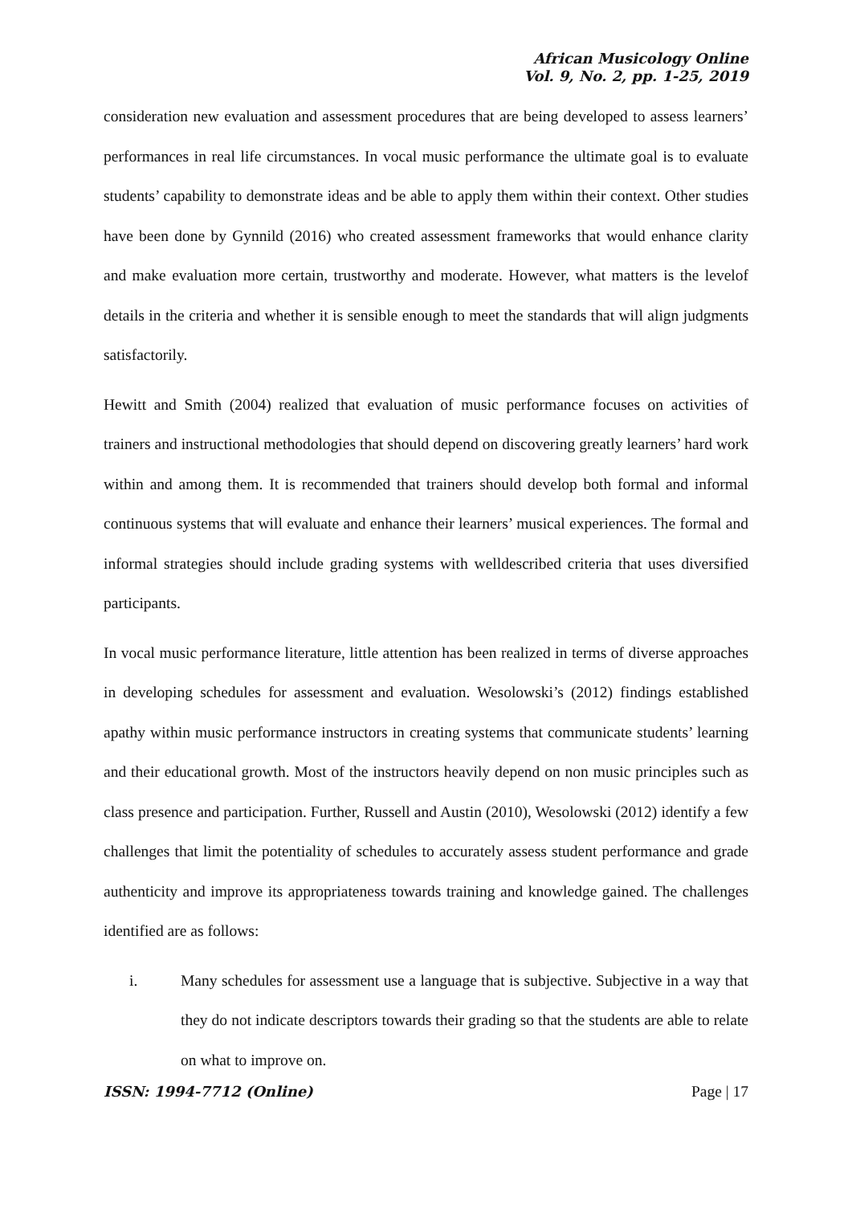African Musicology Online
Vol. 9, No. 2, pp. 1-25, 2019
consideration new evaluation and assessment procedures that are being developed to assess learners’ performances in real life circumstances. In vocal music performance the ultimate goal is to evaluate students’ capability to demonstrate ideas and be able to apply them within their context. Other studies have been done by Gynnild (2016) who created assessment frameworks that would enhance clarity and make evaluation more certain, trustworthy and moderate. However, what matters is the levelof details in the criteria and whether it is sensible enough to meet the standards that will align judgments satisfactorily.
Hewitt and Smith (2004) realized that evaluation of music performance focuses on activities of trainers and instructional methodologies that should depend on discovering greatly learners’ hard work within and among them. It is recommended that trainers should develop both formal and informal continuous systems that will evaluate and enhance their learners’ musical experiences. The formal and informal strategies should include grading systems with welldescribed criteria that uses diversified participants.
In vocal music performance literature, little attention has been realized in terms of diverse approaches in developing schedules for assessment and evaluation. Wesolowski’s (2012) findings established apathy within music performance instructors in creating systems that communicate students’ learning and their educational growth. Most of the instructors heavily depend on non music principles such as class presence and participation. Further, Russell and Austin (2010), Wesolowski (2012) identify a few challenges that limit the potentiality of schedules to accurately assess student performance and grade authenticity and improve its appropriateness towards training and knowledge gained. The challenges identified are as follows:
i. Many schedules for assessment use a language that is subjective. Subjective in a way that they do not indicate descriptors towards their grading so that the students are able to relate on what to improve on.
ISSN: 1994-7712 (Online) Page | 17